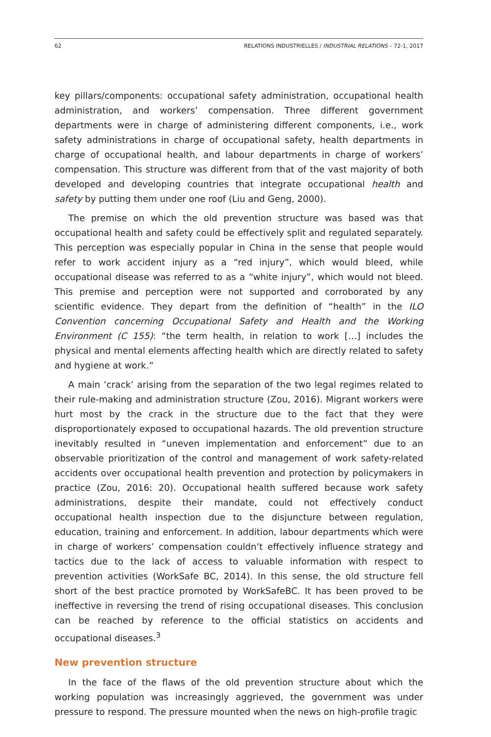62 RELATIONS INDUSTRIELLES / INDUSTRIAL RELATIONS – 72-1, 2017
key pillars/components: occupational safety administration, occupational health administration, and workers’ compensation. Three different government departments were in charge of administering different components, i.e., work safety administrations in charge of occupational safety, health departments in charge of occupational health, and labour departments in charge of workers’ compensation. This structure was different from that of the vast majority of both developed and developing countries that integrate occupational health and safety by putting them under one roof (Liu and Geng, 2000).
The premise on which the old prevention structure was based was that occupational health and safety could be effectively split and regulated separately. This perception was especially popular in China in the sense that people would refer to work accident injury as a “red injury”, which would bleed, while occupational disease was referred to as a “white injury”, which would not bleed. This premise and perception were not supported and corroborated by any scientific evidence. They depart from the definition of “health” in the ILO Convention concerning Occupational Safety and Health and the Working Environment (C 155): “the term health, in relation to work […] includes the physical and mental elements affecting health which are directly related to safety and hygiene at work.”
A main ‘crack’ arising from the separation of the two legal regimes related to their rule-making and administration structure (Zou, 2016). Migrant workers were hurt most by the crack in the structure due to the fact that they were disproportionately exposed to occupational hazards. The old prevention structure inevitably resulted in “uneven implementation and enforcement” due to an observable prioritization of the control and management of work safety-related accidents over occupational health prevention and protection by policymakers in practice (Zou, 2016: 20). Occupational health suffered because work safety administrations, despite their mandate, could not effectively conduct occupational health inspection due to the disjuncture between regulation, education, training and enforcement. In addition, labour departments which were in charge of workers’ compensation couldn’t effectively influence strategy and tactics due to the lack of access to valuable information with respect to prevention activities (WorkSafe BC, 2014). In this sense, the old structure fell short of the best practice promoted by WorkSafeBC. It has been proved to be ineffective in reversing the trend of rising occupational diseases. This conclusion can be reached by reference to the official statistics on accidents and occupational diseases.<sup>3</sup>
New prevention structure
In the face of the flaws of the old prevention structure about which the working population was increasingly aggrieved, the government was under pressure to respond. The pressure mounted when the news on high-profile tragic